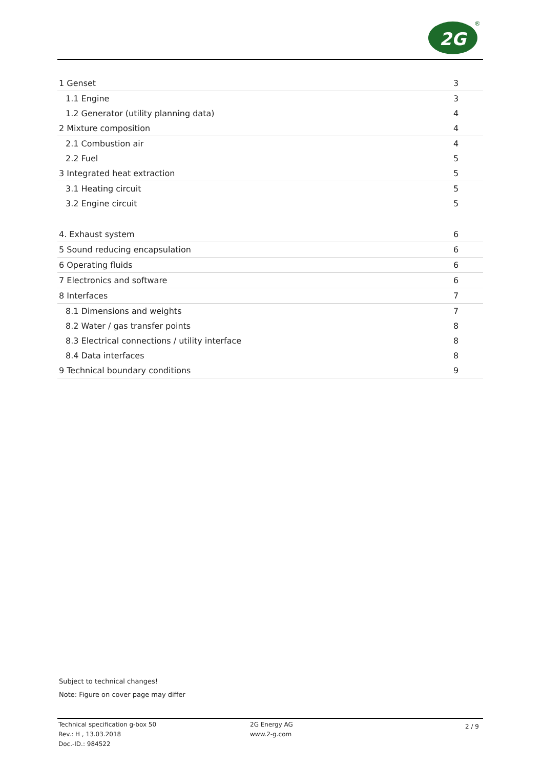2G
®
| 1 Genset | 3 |
| 1.1 Engine | 3 |
| 1.2 Generator (utility planning data) | 4 |
| 2 Mixture composition | 4 |
| 2.1 Combustion air | 4 |
| 2.2 Fuel | 5 |
| 3 Integrated heat extraction | 5 |
| 3.1 Heating circuit | 5 |
| 3.2 Engine circuit | 5 |
| 4. Exhaust system | 6 |
| 5 Sound reducing encapsulation | 6 |
| 6 Operating fluids | 6 |
| 7 Electronics and software | 6 |
| 8 Interfaces | 7 |
| 8.1 Dimensions and weights | 7 |
| 8.2 Water / gas transfer points | 8 |
| 8.3 Electrical connections / utility interface | 8 |
| 8.4 Data interfaces | 8 |
| 9 Technical boundary conditions | 9 |
Subject to technical changes!
Note: Figure on cover page may differ
Technical specification g-box 50
Rev.: H , 13.03.2018
Doc.-ID.: 984522
2G Energy AG
www.2-g.com
2 / 9